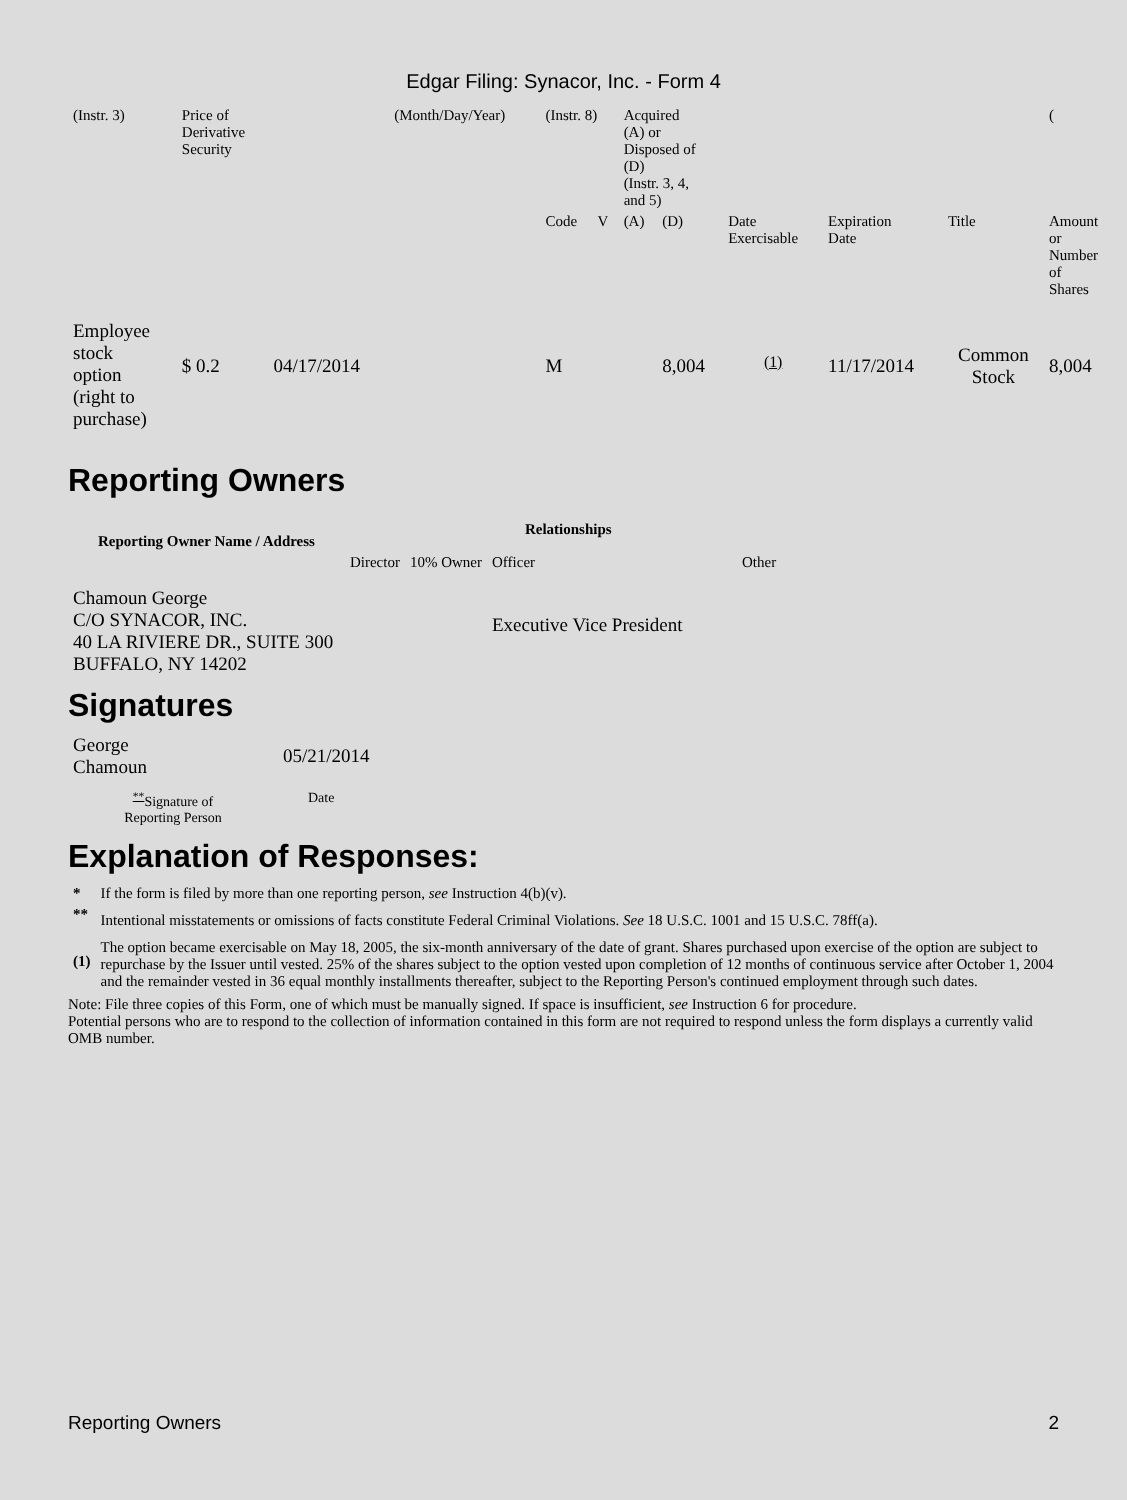Edgar Filing: Synacor, Inc. - Form 4
| (Instr. 3) | Price of Derivative Security | | (Month/Day/Year) | (Instr. 8) | | Acquired (A) or Disposed of (D) (Instr. 3, 4, and 5) | | | | | ( |
| | | | | Code | V | (A) | (D) | Date Exercisable | Expiration Date | Title | Amount or Number of Shares |
| Employee stock option (right to purchase) | $ 0.2 | 04/17/2014 | | M | | | 8,004 | <sup>(1)</sup> | 11/17/2014 | Common Stock | 8,004 |
Reporting Owners
| Reporting Owner Name / Address | Relationships | | | |
| --- | --- | --- | --- | --- |
| | Director | 10% Owner | Officer | Other |
| Chamoun George C/O SYNACOR, INC. 40 LA RIVIERE DR., SUITE 300 BUFFALO, NY 14202 | | | Executive Vice President | |
Signatures
| George Chamoun | 05/21/2014 |
| <sup>**</sup> Signature of Reporting Person | Date |
Explanation of Responses:
| * | If the form is filed by more than one reporting person, see Instruction 4(b)(v). |
| ** | Intentional misstatements or omissions of facts constitute Federal Criminal Violations. See 18 U.S.C. 1001 and 15 U.S.C. 78ff(a). |
| (1) | The option became exercisable on May 18, 2005, the six-month anniversary of the date of grant. Shares purchased upon exercise of the option are subject to repurchase by the Issuer until vested. 25% of the shares subject to the option vested upon completion of 12 months of continuous service after October 1, 2004 and the remainder vested in 36 equal monthly installments thereafter, subject to the Reporting Person's continued employment through such dates. |
Note: File three copies of this Form, one of which must be manually signed. If space is insufficient, see Instruction 6 for procedure.
Potential persons who are to respond to the collection of information contained in this form are not required to respond unless the form displays a currently valid OMB number.
Reporting Owners 2